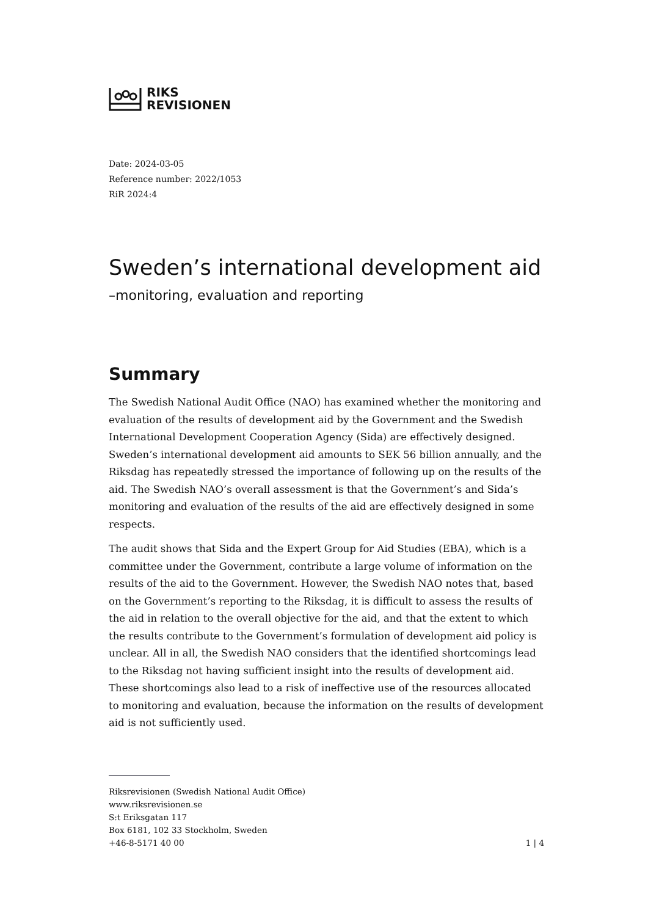RIKS
REVISIONEN
Date: 2024-03-05
Reference number: 2022/1053
RiR 2024:4
Sweden’s international development aid
–monitoring, evaluation and reporting
Summary
The Swedish National Audit Office (NAO) has examined whether the monitoring and evaluation of the results of development aid by the Government and the Swedish International Development Cooperation Agency (Sida) are effectively designed. Sweden’s international development aid amounts to SEK 56 billion annually, and the Riksdag has repeatedly stressed the importance of following up on the results of the aid. The Swedish NAO’s overall assessment is that the Government’s and Sida’s monitoring and evaluation of the results of the aid are effectively designed in some respects.
The audit shows that Sida and the Expert Group for Aid Studies (EBA), which is a committee under the Government, contribute a large volume of information on the results of the aid to the Government. However, the Swedish NAO notes that, based on the Government’s reporting to the Riksdag, it is difficult to assess the results of the aid in relation to the overall objective for the aid, and that the extent to which the results contribute to the Government’s formulation of development aid policy is unclear. All in all, the Swedish NAO considers that the identified shortcomings lead to the Riksdag not having sufficient insight into the results of development aid. These shortcomings also lead to a risk of ineffective use of the resources allocated to monitoring and evaluation, because the information on the results of development aid is not sufficiently used.
Riksrevisionen (Swedish National Audit Office)
www.riksrevisionen.se
S:t Eriksgatan 117
Box 6181, 102 33 Stockholm, Sweden
+46-8-5171 40 00
1 | 4